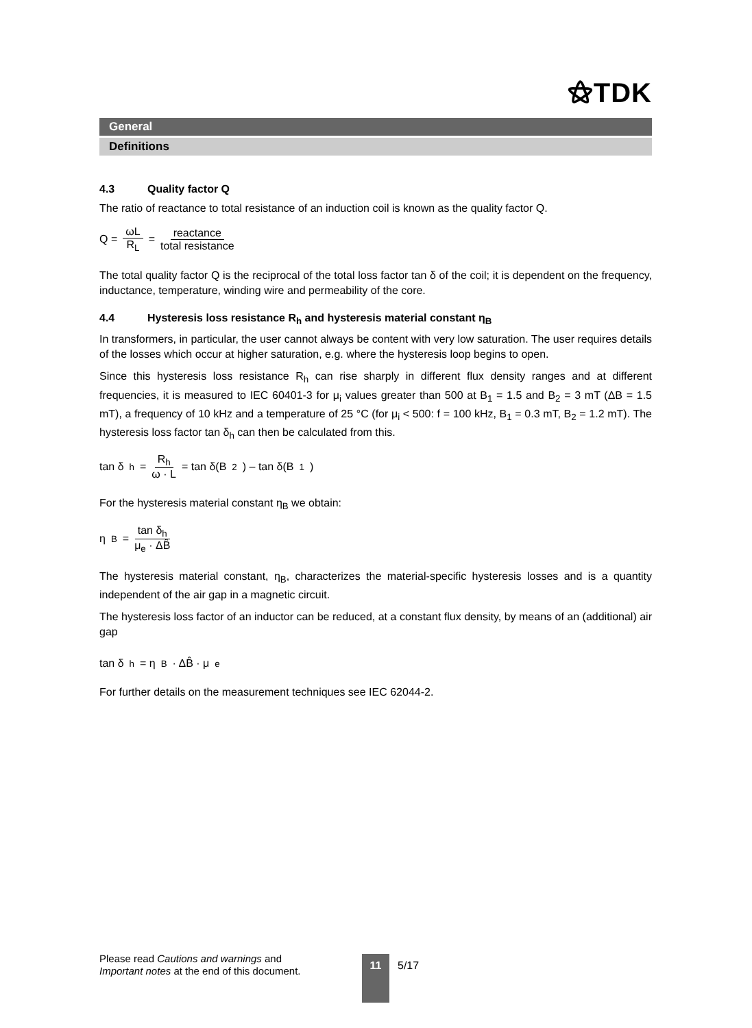⚝TDK
General
Definitions
4.3 Quality factor Q
The ratio of reactance to total resistance of an induction coil is known as the quality factor Q.
Q = ωL R<sub>L</sub> = reactance total resistance
The total quality factor Q is the reciprocal of the total loss factor tan δ of the coil; it is dependent on the frequency, inductance, temperature, winding wire and permeability of the core.
4.4 Hysteresis loss resistance R<sub>h</sub> and hysteresis material constant η<sub>B</sub>
In transformers, in particular, the user cannot always be content with very low saturation. The user requires details of the losses which occur at higher saturation, e.g. where the hysteresis loop begins to open.
Since this hysteresis loss resistance R<sub>h</sub> can rise sharply in different flux density ranges and at different frequencies, it is measured to IEC 60401-3 for μ<sub>i</sub> values greater than 500 at B<sub>1</sub> = 1.5 and B<sub>2</sub> = 3 mT (ΔB = 1.5 mT), a frequency of 10 kHz and a temperature of 25 °C (for μ<sub>i</sub> < 500: f = 100 kHz, B<sub>1</sub> = 0.3 mT, B<sub>2</sub> = 1.2 mT). The hysteresis loss factor tan δ<sub>h</sub> can then be calculated from this.
tan δ<sub>h</sub> = R<sub>h</sub> ω · L = tan δ(B<sub>2</sub>) – tan δ(B<sub>1</sub>)
For the hysteresis material constant η<sub>B</sub> we obtain:
η<sub>B</sub> = tan δ<sub>h</sub> μ<sub>e</sub> · ΔB̂
The hysteresis material constant, η<sub>B</sub>, characterizes the material-specific hysteresis losses and is a quantity independent of the air gap in a magnetic circuit.
The hysteresis loss factor of an inductor can be reduced, at a constant flux density, by means of an (additional) air gap
tan δ<sub>h</sub> = η<sub>B</sub> · ΔB̂ · μ<sub>e</sub>
For further details on the measurement techniques see IEC 62044-2.
Please read Cautions and warnings and
Important notes at the end of this document.
11 5/17